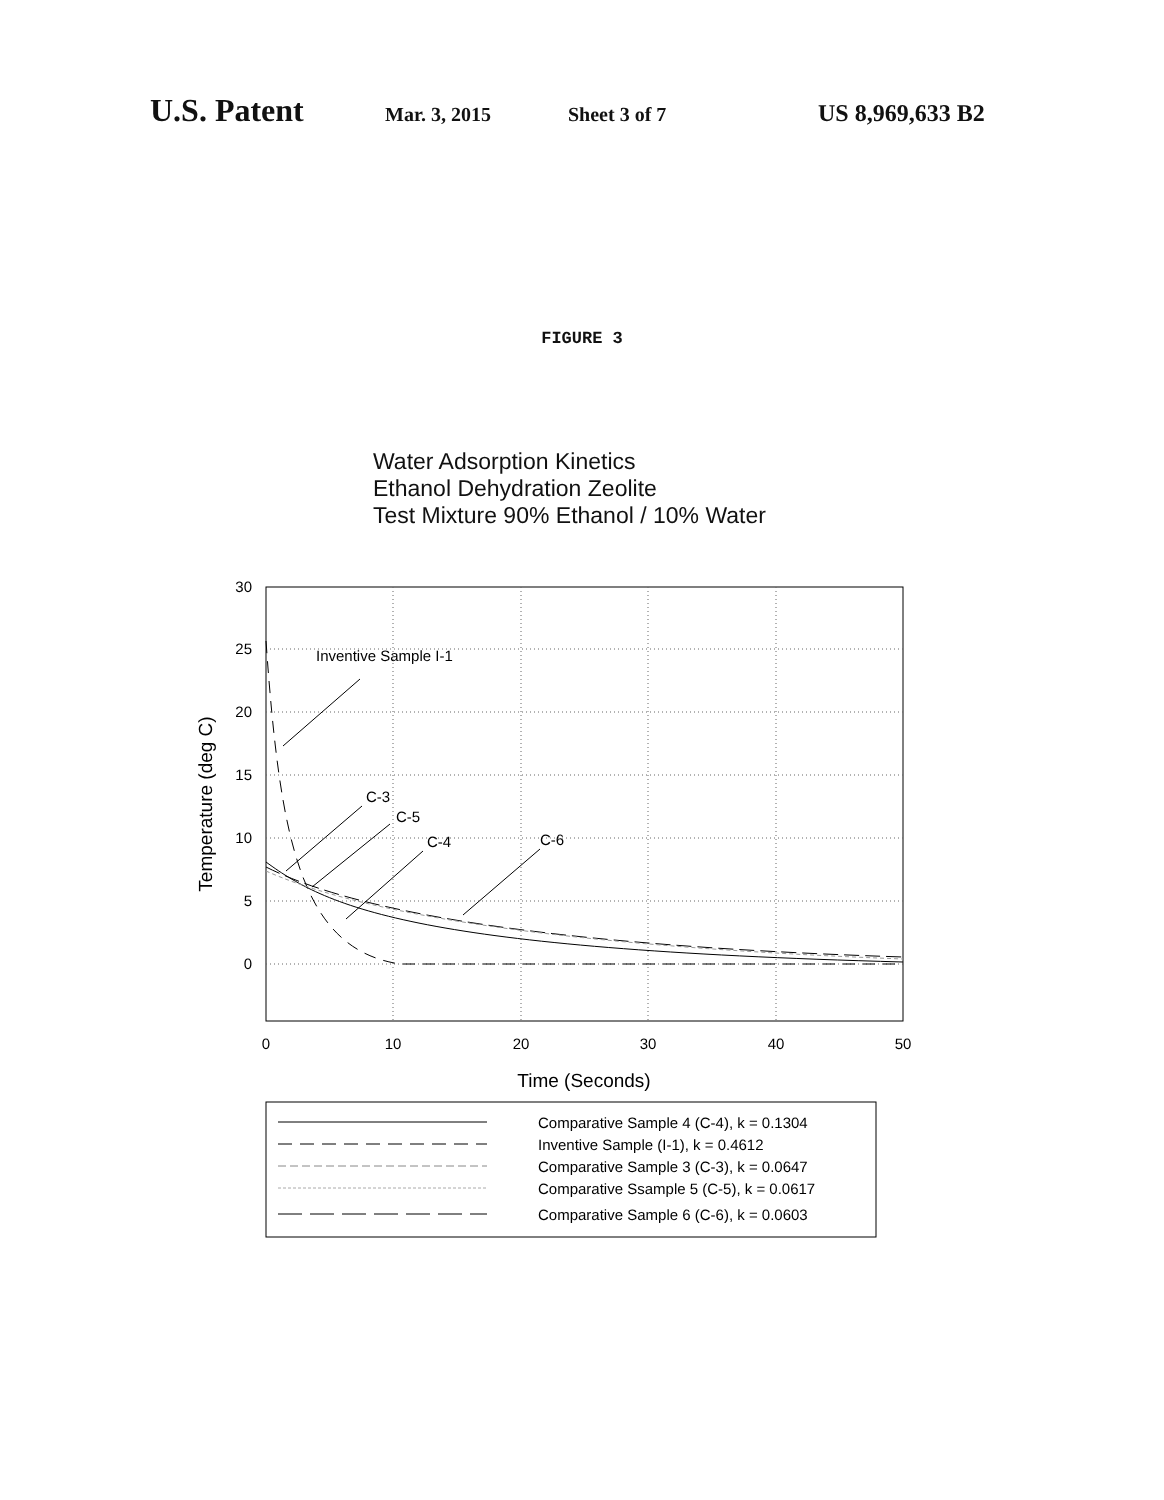U.S. Patent Mar. 3, 2015 Sheet 3 of 7 US 8,969,633 B2
FIGURE 3
Water Adsorption Kinetics
Ethanol Dehydration Zeolite
Test Mixture 90% Ethanol / 10% Water
30
25
20
15
10
5
0
0
10
20
30
40
50
Time (Seconds)
Temperature (deg C)
Inventive Sample I-1
C-3
C-5
C-4
C-6
Comparative Sample 4 (C-4), k = 0.1304
Inventive Sample (I-1), k = 0.4612
Comparative Sample 3 (C-3), k = 0.0647
Comparative Ssample 5 (C-5), k = 0.0617
Comparative Sample 6 (C-6), k = 0.0603